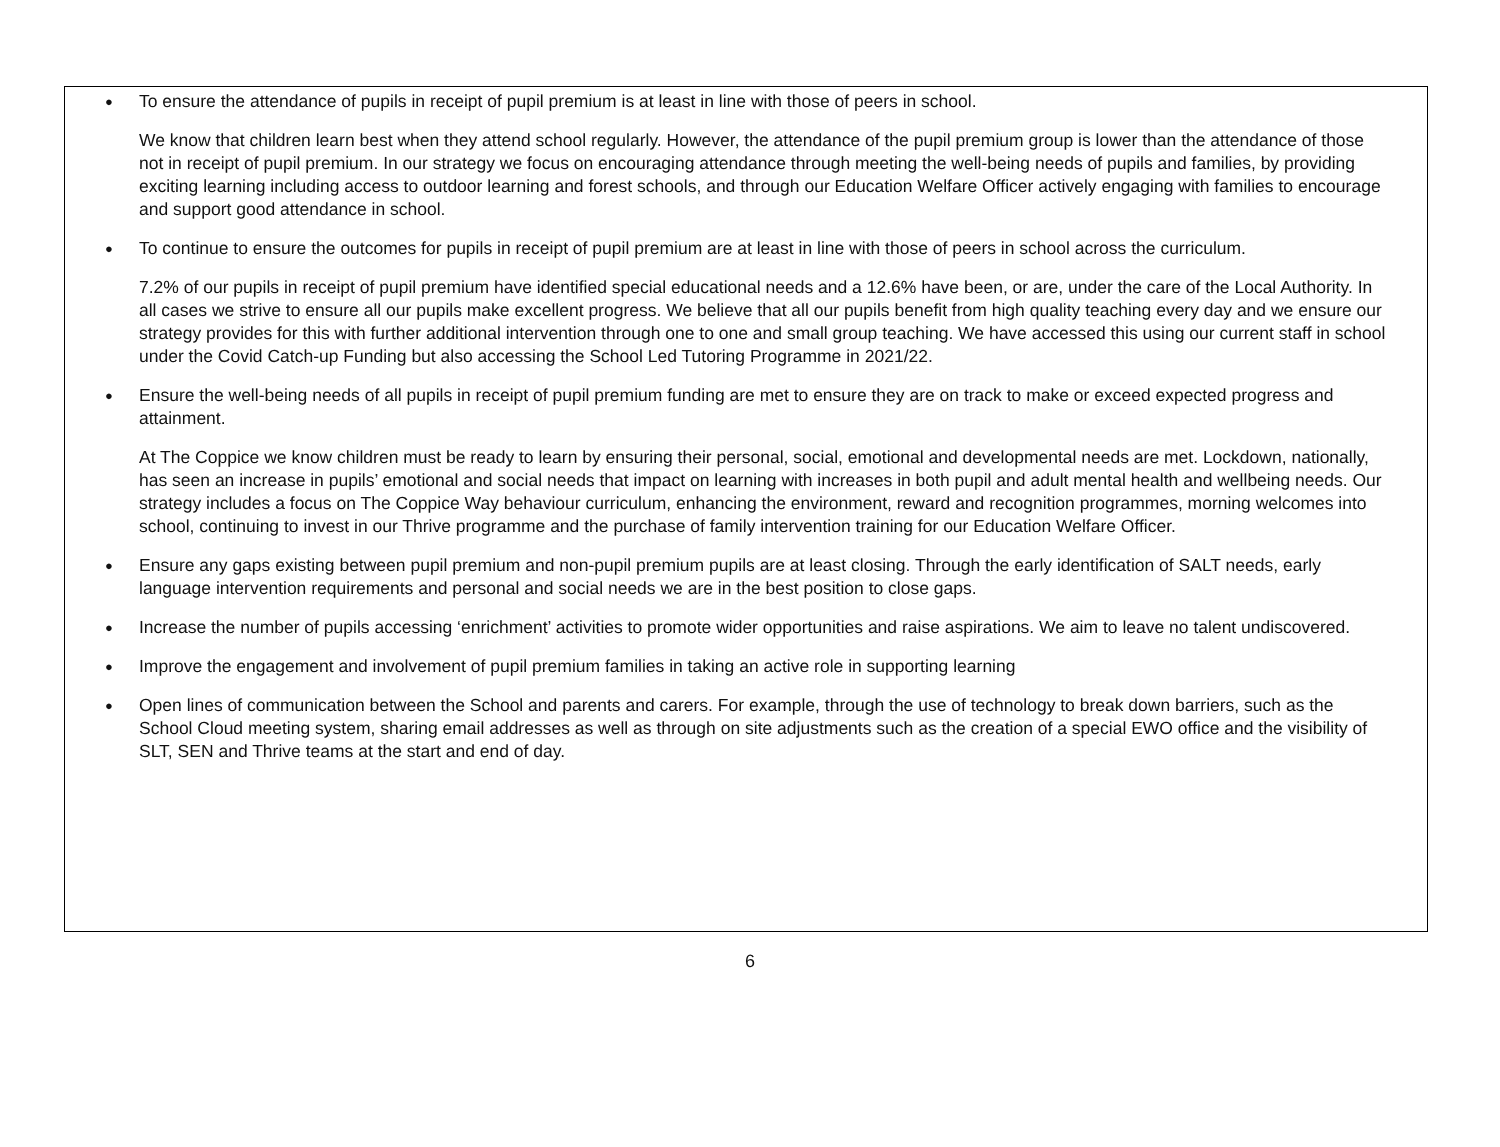● To ensure the attendance of pupils in receipt of pupil premium is at least in line with those of peers in school.
We know that children learn best when they attend school regularly. However, the attendance of the pupil premium group is lower than the attendance of those not in receipt of pupil premium. In our strategy we focus on encouraging attendance through meeting the well-being needs of pupils and families, by providing exciting learning including access to outdoor learning and forest schools, and through our Education Welfare Officer actively engaging with families to encourage and support good attendance in school.
● To continue to ensure the outcomes for pupils in receipt of pupil premium are at least in line with those of peers in school across the curriculum.
7.2% of our pupils in receipt of pupil premium have identified special educational needs and a 12.6% have been, or are, under the care of the Local Authority. In all cases we strive to ensure all our pupils make excellent progress. We believe that all our pupils benefit from high quality teaching every day and we ensure our strategy provides for this with further additional intervention through one to one and small group teaching. We have accessed this using our current staff in school under the Covid Catch-up Funding but also accessing the School Led Tutoring Programme in 2021/22.
● Ensure the well-being needs of all pupils in receipt of pupil premium funding are met to ensure they are on track to make or exceed expected progress and attainment.
At The Coppice we know children must be ready to learn by ensuring their personal, social, emotional and developmental needs are met. Lockdown, nationally, has seen an increase in pupils’ emotional and social needs that impact on learning with increases in both pupil and adult mental health and wellbeing needs. Our strategy includes a focus on The Coppice Way behaviour curriculum, enhancing the environment, reward and recognition programmes, morning welcomes into school, continuing to invest in our Thrive programme and the purchase of family intervention training for our Education Welfare Officer.
● Ensure any gaps existing between pupil premium and non-pupil premium pupils are at least closing. Through the early identification of SALT needs, early language intervention requirements and personal and social needs we are in the best position to close gaps.
● Increase the number of pupils accessing ‘enrichment’ activities to promote wider opportunities and raise aspirations. We aim to leave no talent undiscovered.
● Improve the engagement and involvement of pupil premium families in taking an active role in supporting learning
● Open lines of communication between the School and parents and carers. For example, through the use of technology to break down barriers, such as the School Cloud meeting system, sharing email addresses as well as through on site adjustments such as the creation of a special EWO office and the visibility of SLT, SEN and Thrive teams at the start and end of day.
6